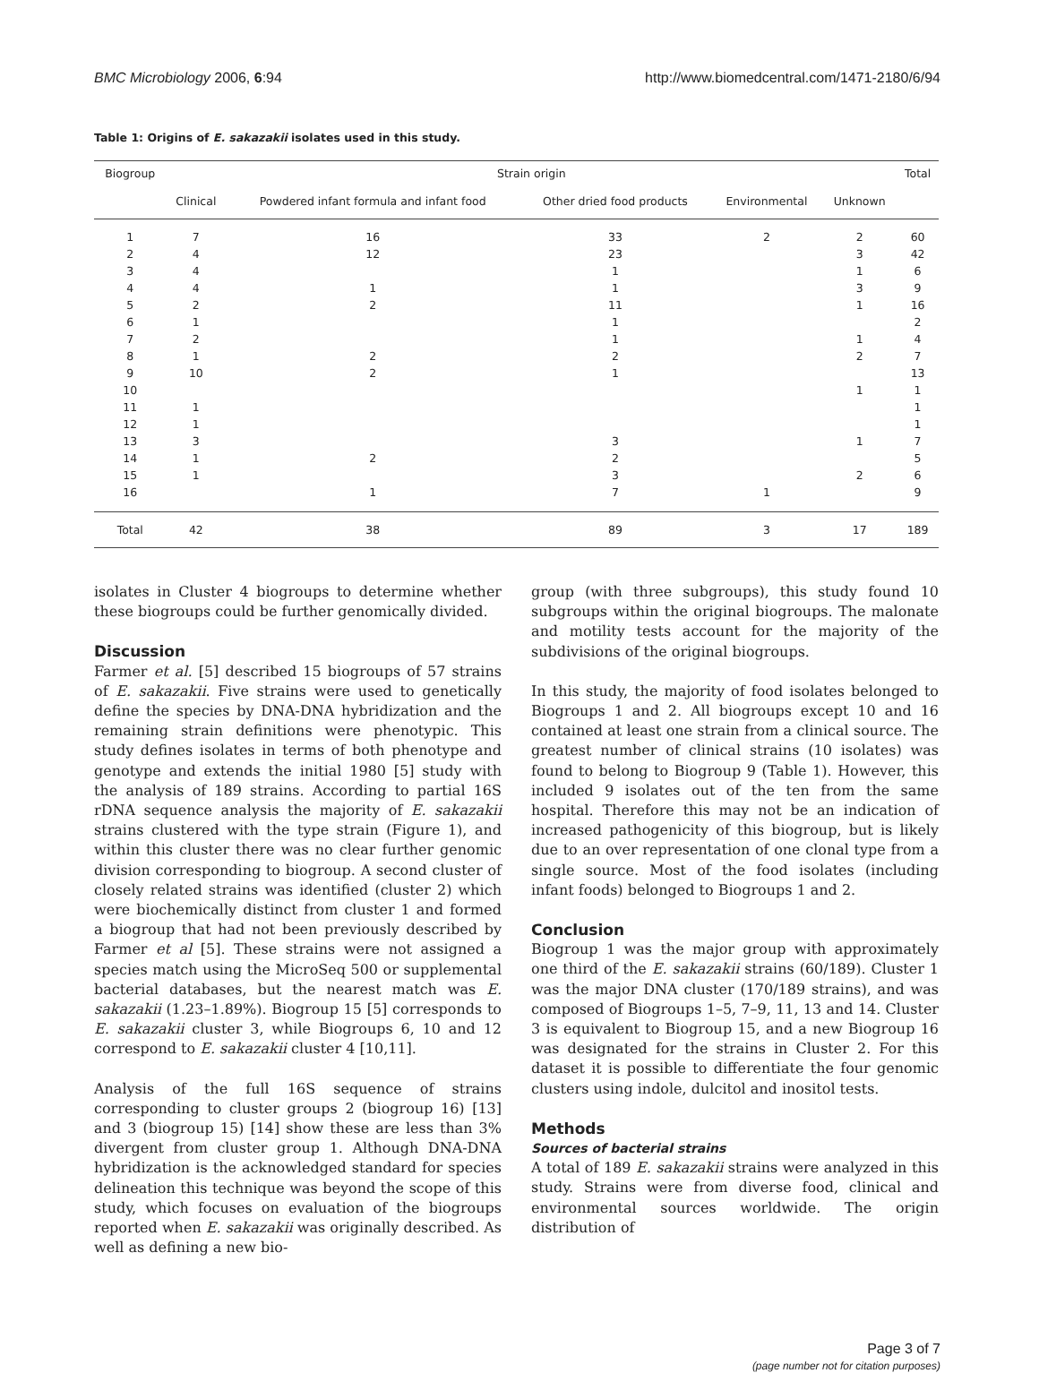BMC Microbiology 2006, 6:94 http://www.biomedcentral.com/1471-2180/6/94
Table 1: Origins of E. sakazakii isolates used in this study.
| Biogroup | Strain origin | | | | | Total |
| --- | --- | --- | --- | --- | --- | --- |
| | Clinical | Powdered infant formula and infant food | Other dried food products | Environmental | Unknown | |
| 1 | 7 | 16 | 33 | 2 | 2 | 60 |
| 2 | 4 | 12 | 23 | | 3 | 42 |
| 3 | 4 | | 1 | | 1 | 6 |
| 4 | 4 | 1 | 1 | | 3 | 9 |
| 5 | 2 | 2 | 11 | | 1 | 16 |
| 6 | 1 | | 1 | | | 2 |
| 7 | 2 | | 1 | | 1 | 4 |
| 8 | 1 | 2 | 2 | | 2 | 7 |
| 9 | 10 | 2 | 1 | | | 13 |
| 10 | | | | | 1 | 1 |
| 11 | 1 | | | | | 1 |
| 12 | 1 | | | | | 1 |
| 13 | 3 | | 3 | | 1 | 7 |
| 14 | 1 | 2 | 2 | | | 5 |
| 15 | 1 | | 3 | | 2 | 6 |
| 16 | | 1 | 7 | 1 | | 9 |
| Total | 42 | 38 | 89 | 3 | 17 | 189 |
isolates in Cluster 4 biogroups to determine whether these biogroups could be further genomically divided.
Discussion
Farmer et al. [5] described 15 biogroups of 57 strains of E. sakazakii. Five strains were used to genetically define the species by DNA-DNA hybridization and the remaining strain definitions were phenotypic. This study defines isolates in terms of both phenotype and genotype and extends the initial 1980 [5] study with the analysis of 189 strains. According to partial 16S rDNA sequence analysis the majority of E. sakazakii strains clustered with the type strain (Figure 1), and within this cluster there was no clear further genomic division corresponding to biogroup. A second cluster of closely related strains was identified (cluster 2) which were biochemically distinct from cluster 1 and formed a biogroup that had not been previously described by Farmer et al [5]. These strains were not assigned a species match using the MicroSeq 500 or supplemental bacterial databases, but the nearest match was E. sakazakii (1.23–1.89%). Biogroup 15 [5] corresponds to E. sakazakii cluster 3, while Biogroups 6, 10 and 12 correspond to E. sakazakii cluster 4 [10,11].
Analysis of the full 16S sequence of strains corresponding to cluster groups 2 (biogroup 16) [13] and 3 (biogroup 15) [14] show these are less than 3% divergent from cluster group 1. Although DNA-DNA hybridization is the acknowledged standard for species delineation this technique was beyond the scope of this study, which focuses on evaluation of the biogroups reported when E. sakazakii was originally described. As well as defining a new bio-
group (with three subgroups), this study found 10 subgroups within the original biogroups. The malonate and motility tests account for the majority of the subdivisions of the original biogroups.
In this study, the majority of food isolates belonged to Biogroups 1 and 2. All biogroups except 10 and 16 contained at least one strain from a clinical source. The greatest number of clinical strains (10 isolates) was found to belong to Biogroup 9 (Table 1). However, this included 9 isolates out of the ten from the same hospital. Therefore this may not be an indication of increased pathogenicity of this biogroup, but is likely due to an over representation of one clonal type from a single source. Most of the food isolates (including infant foods) belonged to Biogroups 1 and 2.
Conclusion
Biogroup 1 was the major group with approximately one third of the E. sakazakii strains (60/189). Cluster 1 was the major DNA cluster (170/189 strains), and was composed of Biogroups 1–5, 7–9, 11, 13 and 14. Cluster 3 is equivalent to Biogroup 15, and a new Biogroup 16 was designated for the strains in Cluster 2. For this dataset it is possible to differentiate the four genomic clusters using indole, dulcitol and inositol tests.
Methods
Sources of bacterial strains
A total of 189 E. sakazakii strains were analyzed in this study. Strains were from diverse food, clinical and environmental sources worldwide. The origin distribution of
Page 3 of 7
(page number not for citation purposes)